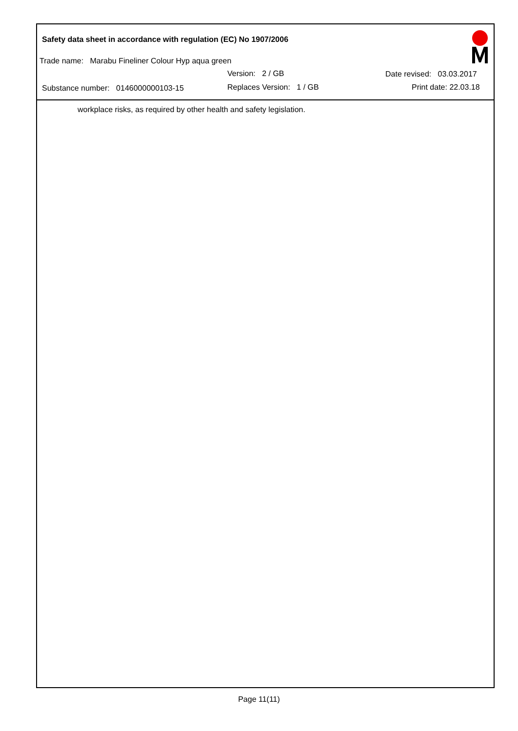Safety data sheet in accordance with regulation (EC) No 1907/2006
Trade name: Marabu Fineliner Colour Hyp aqua green
Version: 2 / GB Date revised: 03.03.2017
Substance number: 0146000000103-15 Replaces Version: 1 / GB Print date: 22.03.18
workplace risks, as required by other health and safety legislation.
Page 11(11)